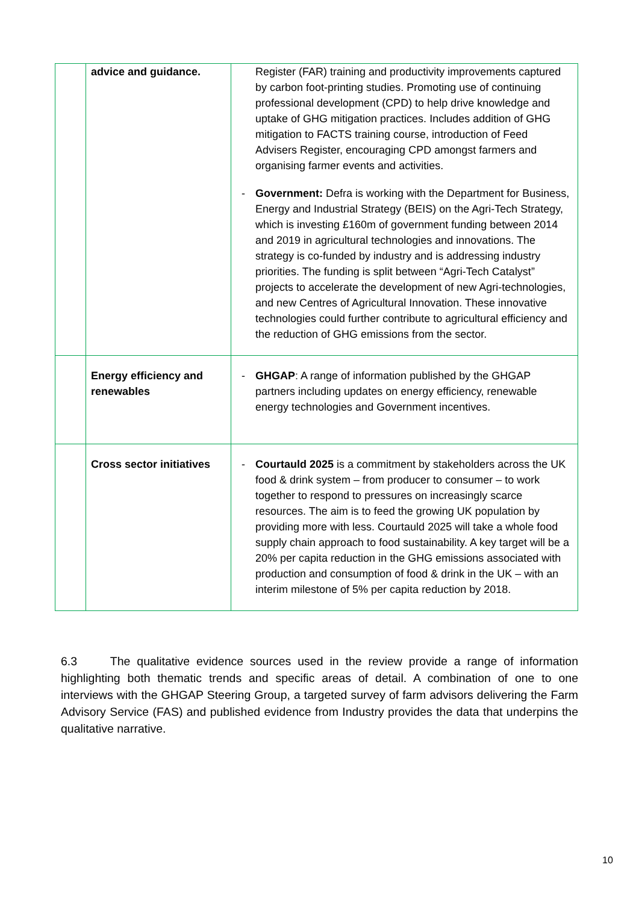| | advice and guidance. | Register (FAR) training and productivity improvements captured by carbon foot-printing studies. Promoting use of continuing professional development (CPD) to help drive knowledge and uptake of GHG mitigation practices. Includes addition of GHG mitigation to FACTS training course, introduction of Feed Advisers Register, encouraging CPD amongst farmers and organising farmer events and activities. - Government: Defra is working with the Department for Business, Energy and Industrial Strategy (BEIS) on the Agri-Tech Strategy, which is investing £160m of government funding between 2014 and 2019 in agricultural technologies and innovations. The strategy is co-funded by industry and is addressing industry priorities. The funding is split between “Agri-Tech Catalyst” projects to accelerate the development of new Agri-technologies, and new Centres of Agricultural Innovation. These innovative technologies could further contribute to agricultural efficiency and the reduction of GHG emissions from the sector. |
| | Energy efficiency and renewables | - GHGAP : A range of information published by the GHGAP partners including updates on energy efficiency, renewable energy technologies and Government incentives. |
| | Cross sector initiatives | - Courtauld 2025 is a commitment by stakeholders across the UK food & drink system – from producer to consumer – to work together to respond to pressures on increasingly scarce resources. The aim is to feed the growing UK population by providing more with less. Courtauld 2025 will take a whole food supply chain approach to food sustainability. A key target will be a 20% per capita reduction in the GHG emissions associated with production and consumption of food & drink in the UK – with an interim milestone of 5% per capita reduction by 2018. |
6.3 The qualitative evidence sources used in the review provide a range of information highlighting both thematic trends and specific areas of detail. A combination of one to one interviews with the GHGAP Steering Group, a targeted survey of farm advisors delivering the Farm Advisory Service (FAS) and published evidence from Industry provides the data that underpins the qualitative narrative.
10